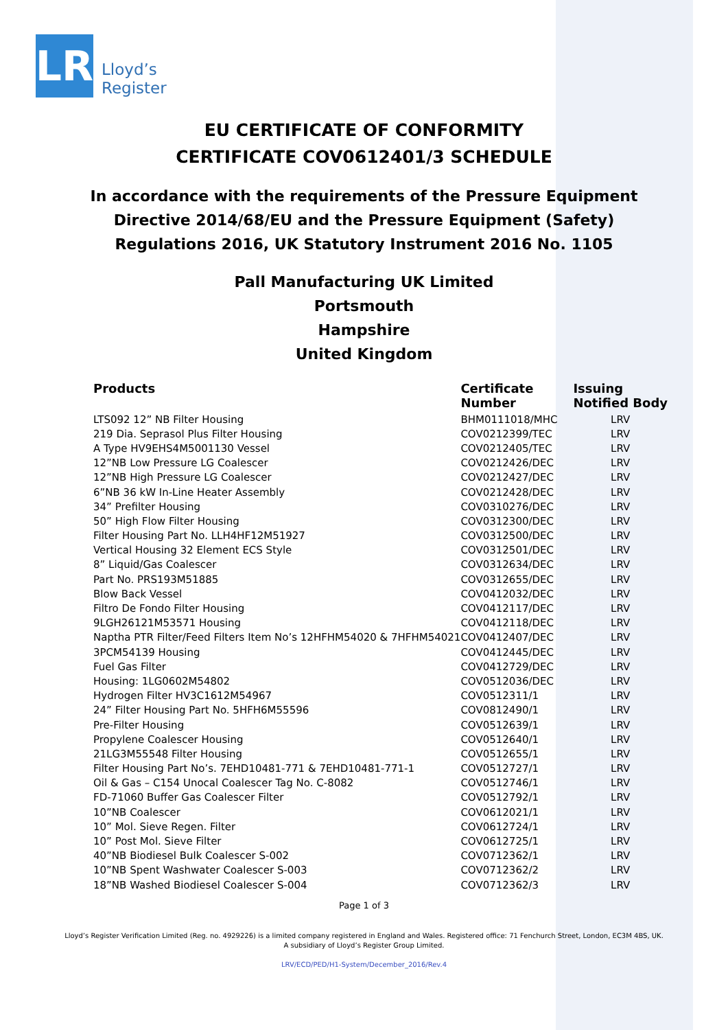LR
Lloyd’s
Register
EU CERTIFICATE OF CONFORMITY
CERTIFICATE COV0612401/3 SCHEDULE
In accordance with the requirements of the Pressure Equipment
Directive 2014/68/EU and the Pressure Equipment (Safety)
Regulations 2016, UK Statutory Instrument 2016 No. 1105
Pall Manufacturing UK Limited
Portsmouth
Hampshire
United Kingdom
| Products | Certificate Number | Issuing Notified Body |
| --- | --- | --- |
| LTS092 12” NB Filter Housing | BHM0111018/MHC | LRV |
| 219 Dia. Seprasol Plus Filter Housing | COV0212399/TEC | LRV |
| A Type HV9EHS4M5001130 Vessel | COV0212405/TEC | LRV |
| 12”NB Low Pressure LG Coalescer | COV0212426/DEC | LRV |
| 12”NB High Pressure LG Coalescer | COV0212427/DEC | LRV |
| 6”NB 36 kW In-Line Heater Assembly | COV0212428/DEC | LRV |
| 34” Prefilter Housing | COV0310276/DEC | LRV |
| 50” High Flow Filter Housing | COV0312300/DEC | LRV |
| Filter Housing Part No. LLH4HF12M51927 | COV0312500/DEC | LRV |
| Vertical Housing 32 Element ECS Style | COV0312501/DEC | LRV |
| 8” Liquid/Gas Coalescer | COV0312634/DEC | LRV |
| Part No. PRS193M51885 | COV0312655/DEC | LRV |
| Blow Back Vessel | COV0412032/DEC | LRV |
| Filtro De Fondo Filter Housing | COV0412117/DEC | LRV |
| 9LGH26121M53571 Housing | COV0412118/DEC | LRV |
| Naptha PTR Filter/Feed Filters Item No’s 12HFHM54020 & 7HFHM54021 | COV0412407/DEC | LRV |
| 3PCM54139 Housing | COV0412445/DEC | LRV |
| Fuel Gas Filter | COV0412729/DEC | LRV |
| Housing: 1LG0602M54802 | COV0512036/DEC | LRV |
| Hydrogen Filter HV3C1612M54967 | COV0512311/1 | LRV |
| 24” Filter Housing Part No. 5HFH6M55596 | COV0812490/1 | LRV |
| Pre-Filter Housing | COV0512639/1 | LRV |
| Propylene Coalescer Housing | COV0512640/1 | LRV |
| 21LG3M55548 Filter Housing | COV0512655/1 | LRV |
| Filter Housing Part No’s. 7EHD10481-771 & 7EHD10481-771-1 | COV0512727/1 | LRV |
| Oil & Gas – C154 Unocal Coalescer Tag No. C-8082 | COV0512746/1 | LRV |
| FD-71060 Buffer Gas Coalescer Filter | COV0512792/1 | LRV |
| 10”NB Coalescer | COV0612021/1 | LRV |
| 10” Mol. Sieve Regen. Filter | COV0612724/1 | LRV |
| 10” Post Mol. Sieve Filter | COV0612725/1 | LRV |
| 40”NB Biodiesel Bulk Coalescer S-002 | COV0712362/1 | LRV |
| 10”NB Spent Washwater Coalescer S-003 | COV0712362/2 | LRV |
| 18”NB Washed Biodiesel Coalescer S-004 | COV0712362/3 | LRV |
Page 1 of 3
Lloyd’s Register Verification Limited (Reg. no. 4929226) is a limited company registered in England and Wales. Registered office: 71 Fenchurch Street, London, EC3M 4BS, UK.
A subsidiary of Lloyd’s Register Group Limited.
LRV/ECD/PED/H1-System/December_2016/Rev.4